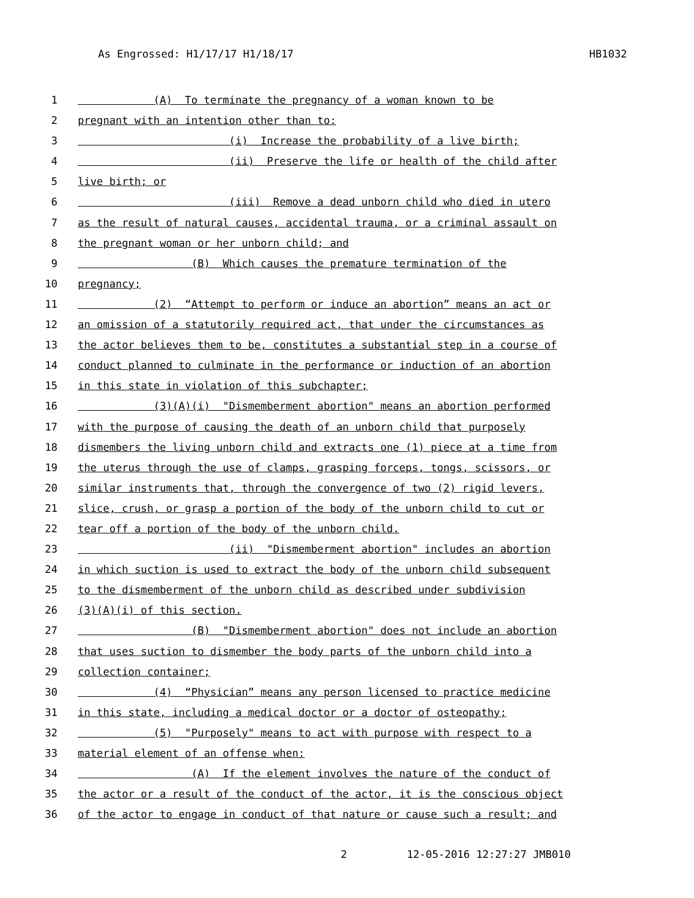As Engrossed: H1/17/17 H1/18/17 HB1032
1 (A) To terminate the pregnancy of a woman known to be
2 pregnant with an intention other than to:
3 (i) Increase the probability of a live birth;
4 (ii) Preserve the life or health of the child after
5 live birth; or
6 (iii) Remove a dead unborn child who died in utero
7 as the result of natural causes, accidental trauma, or a criminal assault on
8 the pregnant woman or her unborn child; and
9 (B) Which causes the premature termination of the
10 pregnancy;
11 (2) “Attempt to perform or induce an abortion” means an act or
12 an omission of a statutorily required act, that under the circumstances as
13 the actor believes them to be, constitutes a substantial step in a course of
14 conduct planned to culminate in the performance or induction of an abortion
15 in this state in violation of this subchapter;
16 (3)(A)(i) "Dismemberment abortion" means an abortion performed
17 with the purpose of causing the death of an unborn child that purposely
18 dismembers the living unborn child and extracts one (1) piece at a time from
19 the uterus through the use of clamps, grasping forceps, tongs, scissors, or
20 similar instruments that, through the convergence of two (2) rigid levers,
21 slice, crush, or grasp a portion of the body of the unborn child to cut or
22 tear off a portion of the body of the unborn child.
23 (ii) "Dismemberment abortion" includes an abortion
24 in which suction is used to extract the body of the unborn child subsequent
25 to the dismemberment of the unborn child as described under subdivision
26 (3)(A)(i) of this section.
27 (B) "Dismemberment abortion" does not include an abortion
28 that uses suction to dismember the body parts of the unborn child into a
29 collection container;
30 (4) “Physician” means any person licensed to practice medicine
31 in this state, including a medical doctor or a doctor of osteopathy;
32 (5) "Purposely" means to act with purpose with respect to a
33 material element of an offense when:
34 (A) If the element involves the nature of the conduct of
35 the actor or a result of the conduct of the actor, it is the conscious object
36 of the actor to engage in conduct of that nature or cause such a result; and
2 12-05-2016 12:27:27 JMB010